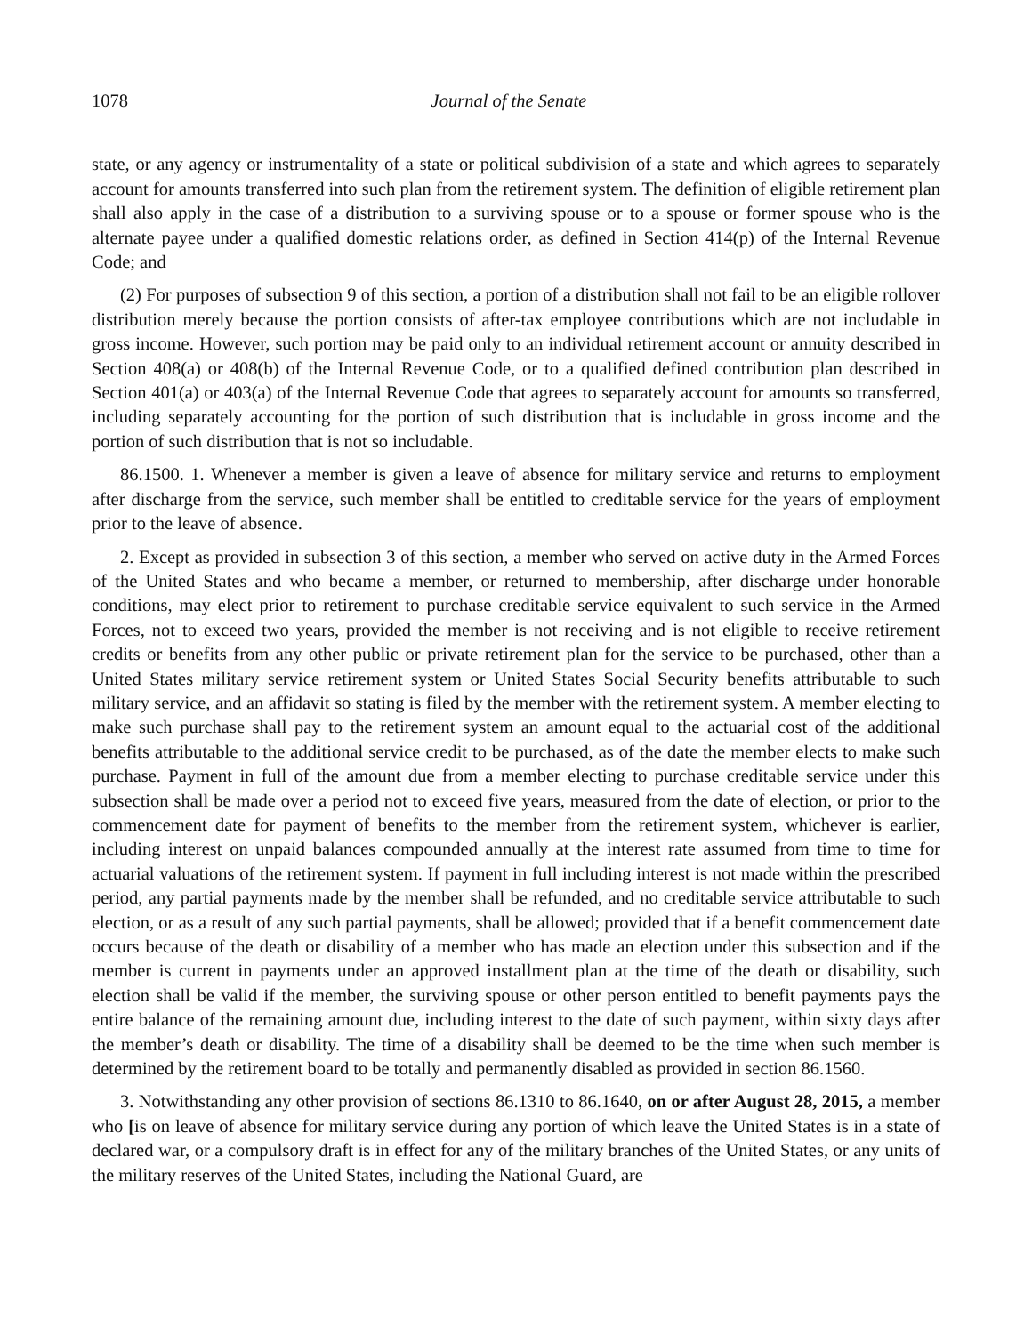1078 Journal of the Senate
state, or any agency or instrumentality of a state or political subdivision of a state and which agrees to separately account for amounts transferred into such plan from the retirement system. The definition of eligible retirement plan shall also apply in the case of a distribution to a surviving spouse or to a spouse or former spouse who is the alternate payee under a qualified domestic relations order, as defined in Section 414(p) of the Internal Revenue Code; and
(2) For purposes of subsection 9 of this section, a portion of a distribution shall not fail to be an eligible rollover distribution merely because the portion consists of after-tax employee contributions which are not includable in gross income. However, such portion may be paid only to an individual retirement account or annuity described in Section 408(a) or 408(b) of the Internal Revenue Code, or to a qualified defined contribution plan described in Section 401(a) or 403(a) of the Internal Revenue Code that agrees to separately account for amounts so transferred, including separately accounting for the portion of such distribution that is includable in gross income and the portion of such distribution that is not so includable.
86.1500. 1. Whenever a member is given a leave of absence for military service and returns to employment after discharge from the service, such member shall be entitled to creditable service for the years of employment prior to the leave of absence.
2. Except as provided in subsection 3 of this section, a member who served on active duty in the Armed Forces of the United States and who became a member, or returned to membership, after discharge under honorable conditions, may elect prior to retirement to purchase creditable service equivalent to such service in the Armed Forces, not to exceed two years, provided the member is not receiving and is not eligible to receive retirement credits or benefits from any other public or private retirement plan for the service to be purchased, other than a United States military service retirement system or United States Social Security benefits attributable to such military service, and an affidavit so stating is filed by the member with the retirement system. A member electing to make such purchase shall pay to the retirement system an amount equal to the actuarial cost of the additional benefits attributable to the additional service credit to be purchased, as of the date the member elects to make such purchase. Payment in full of the amount due from a member electing to purchase creditable service under this subsection shall be made over a period not to exceed five years, measured from the date of election, or prior to the commencement date for payment of benefits to the member from the retirement system, whichever is earlier, including interest on unpaid balances compounded annually at the interest rate assumed from time to time for actuarial valuations of the retirement system. If payment in full including interest is not made within the prescribed period, any partial payments made by the member shall be refunded, and no creditable service attributable to such election, or as a result of any such partial payments, shall be allowed; provided that if a benefit commencement date occurs because of the death or disability of a member who has made an election under this subsection and if the member is current in payments under an approved installment plan at the time of the death or disability, such election shall be valid if the member, the surviving spouse or other person entitled to benefit payments pays the entire balance of the remaining amount due, including interest to the date of such payment, within sixty days after the member’s death or disability. The time of a disability shall be deemed to be the time when such member is determined by the retirement board to be totally and permanently disabled as provided in section 86.1560.
3. Notwithstanding any other provision of sections 86.1310 to 86.1640, on or after August 28, 2015, a member who [is on leave of absence for military service during any portion of which leave the United States is in a state of declared war, or a compulsory draft is in effect for any of the military branches of the United States, or any units of the military reserves of the United States, including the National Guard, are